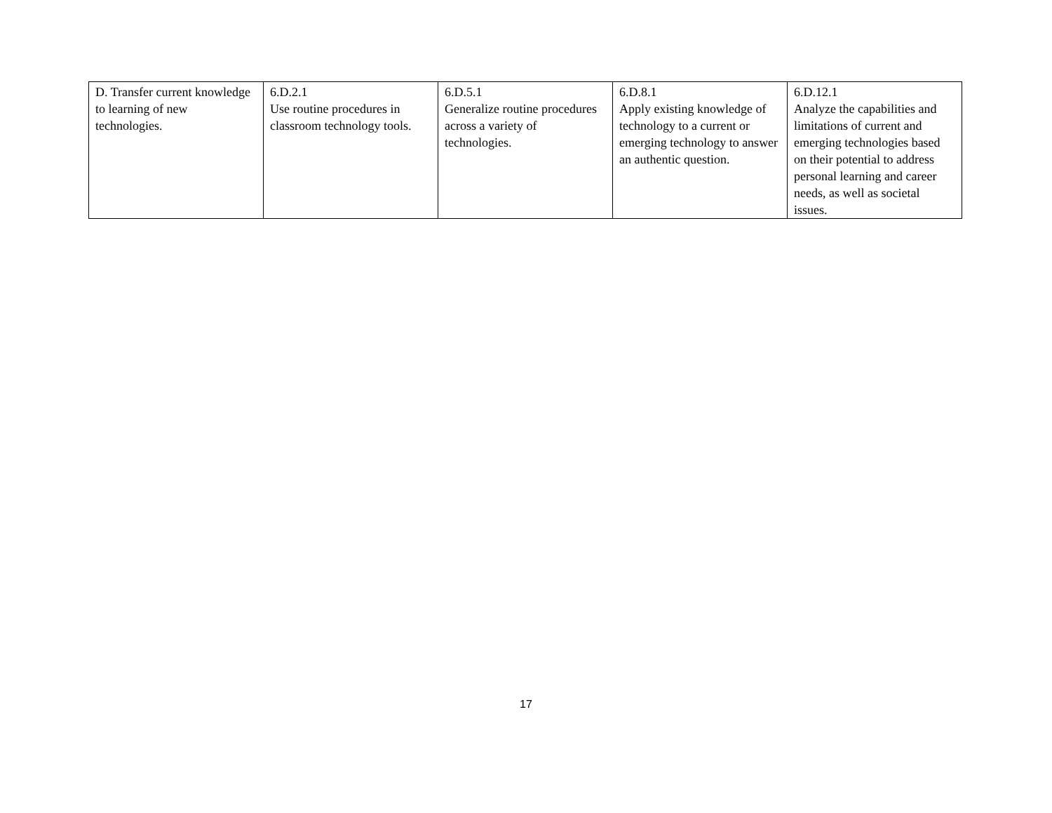| D. Transfer current knowledge to learning of new technologies. | 6.D.2.1 Use routine procedures in classroom technology tools. | 6.D.5.1 Generalize routine procedures across a variety of technologies. | 6.D.8.1 Apply existing knowledge of technology to a current or emerging technology to answer an authentic question. | 6.D.12.1 Analyze the capabilities and limitations of current and emerging technologies based on their potential to address personal learning and career needs, as well as societal issues. |
17